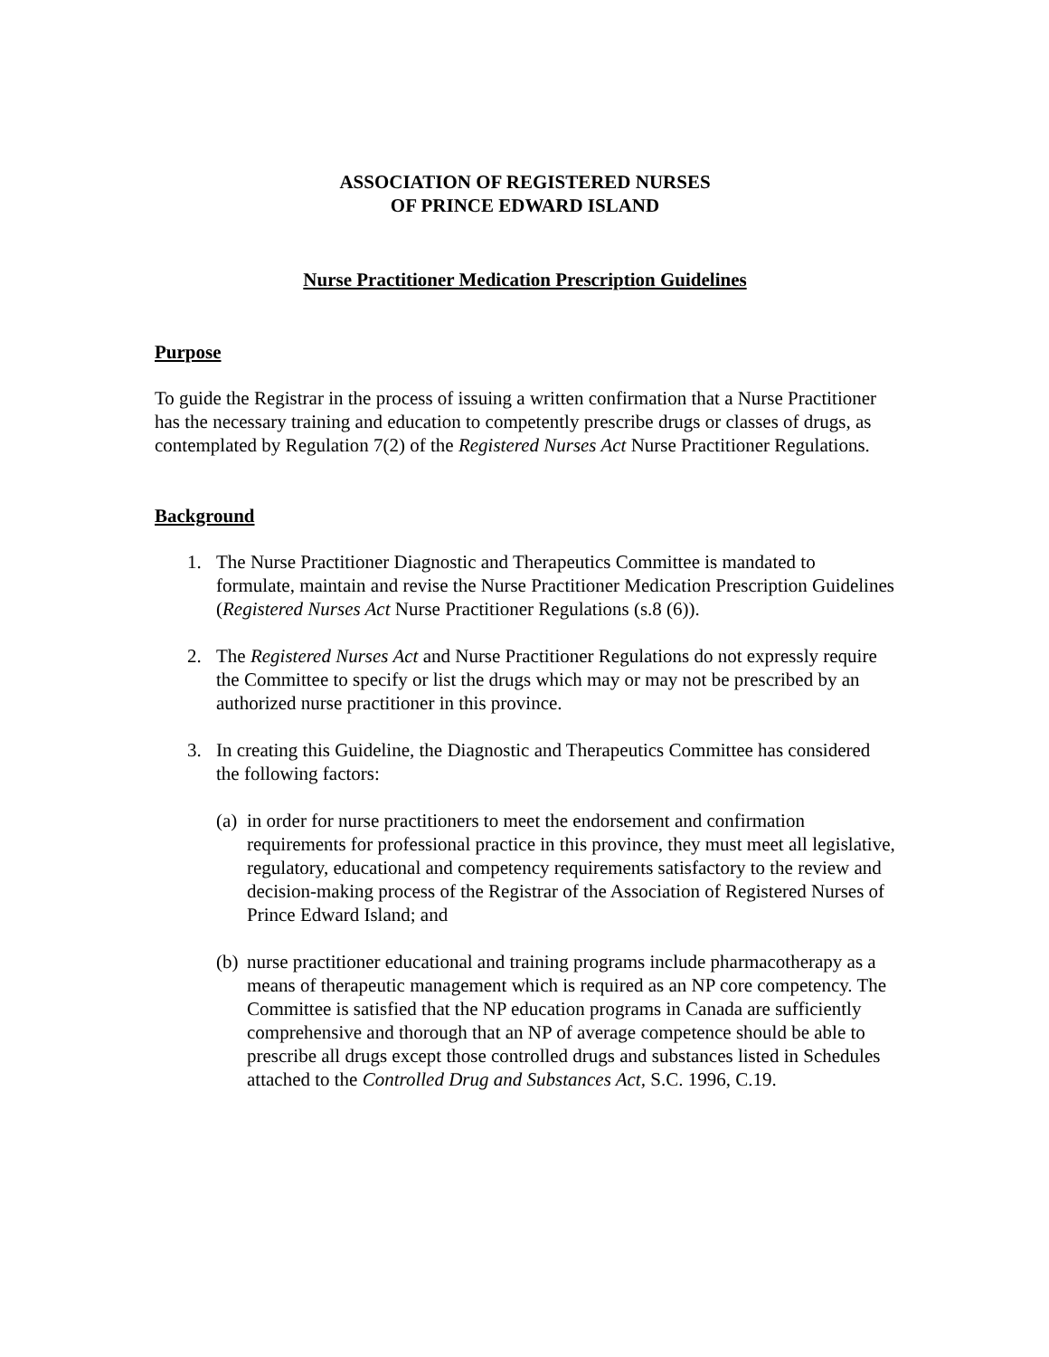ASSOCIATION OF REGISTERED NURSES
OF PRINCE EDWARD ISLAND
Nurse Practitioner Medication Prescription Guidelines
Purpose
To guide the Registrar in the process of issuing a written confirmation that a Nurse Practitioner has the necessary training and education to competently prescribe drugs or classes of drugs, as contemplated by Regulation 7(2) of the Registered Nurses Act Nurse Practitioner Regulations.
Background
1. The Nurse Practitioner Diagnostic and Therapeutics Committee is mandated to formulate, maintain and revise the Nurse Practitioner Medication Prescription Guidelines (Registered Nurses Act Nurse Practitioner Regulations (s.8 (6)).
2. The Registered Nurses Act and Nurse Practitioner Regulations do not expressly require the Committee to specify or list the drugs which may or may not be prescribed by an authorized nurse practitioner in this province.
3. In creating this Guideline, the Diagnostic and Therapeutics Committee has considered the following factors:
(a)
in order for nurse practitioners to meet the endorsement and confirmation requirements for professional practice in this province, they must meet all legislative, regulatory, educational and competency requirements satisfactory to the review and decision-making process of the Registrar of the Association of Registered Nurses of Prince Edward Island; and
(b)
nurse practitioner educational and training programs include pharmacotherapy as a means of therapeutic management which is required as an NP core competency. The Committee is satisfied that the NP education programs in Canada are sufficiently comprehensive and thorough that an NP of average competence should be able to prescribe all drugs except those controlled drugs and substances listed in Schedules attached to the Controlled Drug and Substances Act, S.C. 1996, C.19.